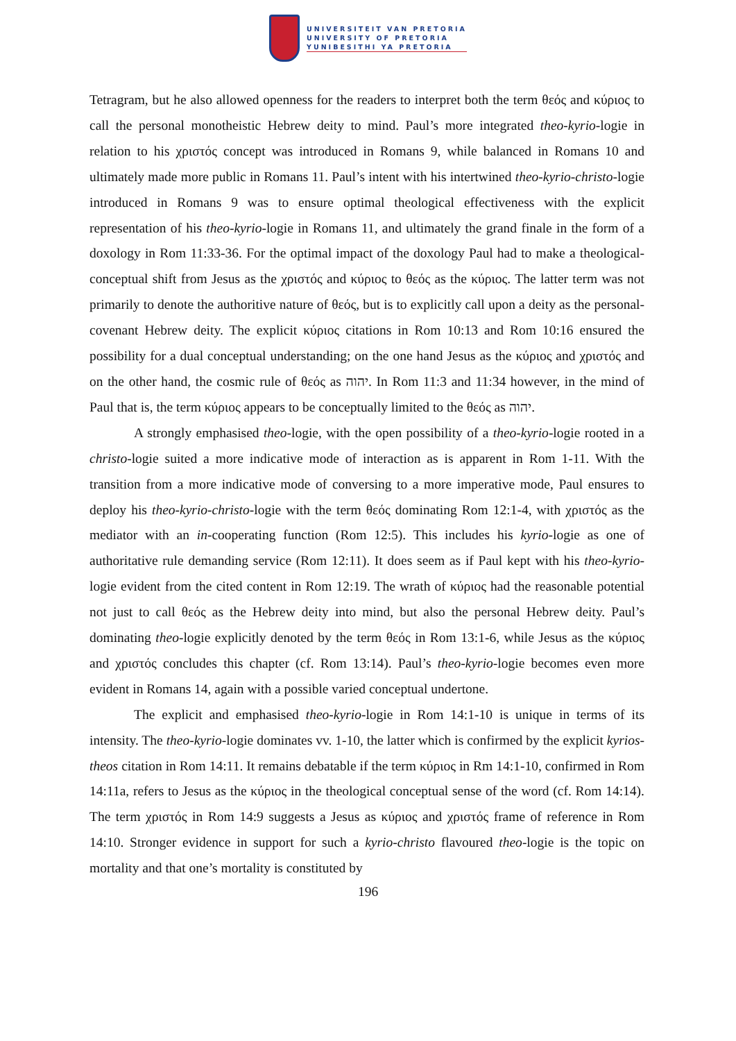UNIVERSITEIT VAN PRETORIA
UNIVERSITY OF PRETORIA
YUNIBESITHI YA PRETORIA
Tetragram, but he also allowed openness for the readers to interpret both the term θεός and κύριος to call the personal monotheistic Hebrew deity to mind. Paul’s more integrated theo-kyrio-logie in relation to his χριστός concept was introduced in Romans 9, while balanced in Romans 10 and ultimately made more public in Romans 11. Paul’s intent with his intertwined theo-kyrio-christo-logie introduced in Romans 9 was to ensure optimal theological effectiveness with the explicit representation of his theo-kyrio-logie in Romans 11, and ultimately the grand finale in the form of a doxology in Rom 11:33-36. For the optimal impact of the doxology Paul had to make a theological-conceptual shift from Jesus as the χριστός and κύριος to θεός as the κύριος. The latter term was not primarily to denote the authoritive nature of θεός, but is to explicitly call upon a deity as the personal-covenant Hebrew deity. The explicit κύριος citations in Rom 10:13 and Rom 10:16 ensured the possibility for a dual conceptual understanding; on the one hand Jesus as the κύριος and χριστός and on the other hand, the cosmic rule of θεός as יהוה. In Rom 11:3 and 11:34 however, in the mind of Paul that is, the term κύριος appears to be conceptually limited to the θεός as יהוה.
A strongly emphasised theo-logie, with the open possibility of a theo-kyrio-logie rooted in a christo-logie suited a more indicative mode of interaction as is apparent in Rom 1-11. With the transition from a more indicative mode of conversing to a more imperative mode, Paul ensures to deploy his theo-kyrio-christo-logie with the term θεός dominating Rom 12:1-4, with χριστός as the mediator with an in-cooperating function (Rom 12:5). This includes his kyrio-logie as one of authoritative rule demanding service (Rom 12:11). It does seem as if Paul kept with his theo-kyrio-logie evident from the cited content in Rom 12:19. The wrath of κύριος had the reasonable potential not just to call θεός as the Hebrew deity into mind, but also the personal Hebrew deity. Paul’s dominating theo-logie explicitly denoted by the term θεός in Rom 13:1-6, while Jesus as the κύριος and χριστός concludes this chapter (cf. Rom 13:14). Paul’s theo-kyrio-logie becomes even more evident in Romans 14, again with a possible varied conceptual undertone.
The explicit and emphasised theo-kyrio-logie in Rom 14:1-10 is unique in terms of its intensity. The theo-kyrio-logie dominates vv. 1-10, the latter which is confirmed by the explicit kyrios-theos citation in Rom 14:11. It remains debatable if the term κύριος in Rm 14:1-10, confirmed in Rom 14:11a, refers to Jesus as the κύριος in the theological conceptual sense of the word (cf. Rom 14:14). The term χριστός in Rom 14:9 suggests a Jesus as κύριος and χριστός frame of reference in Rom 14:10. Stronger evidence in support for such a kyrio-christo flavoured theo-logie is the topic on mortality and that one’s mortality is constituted by
196